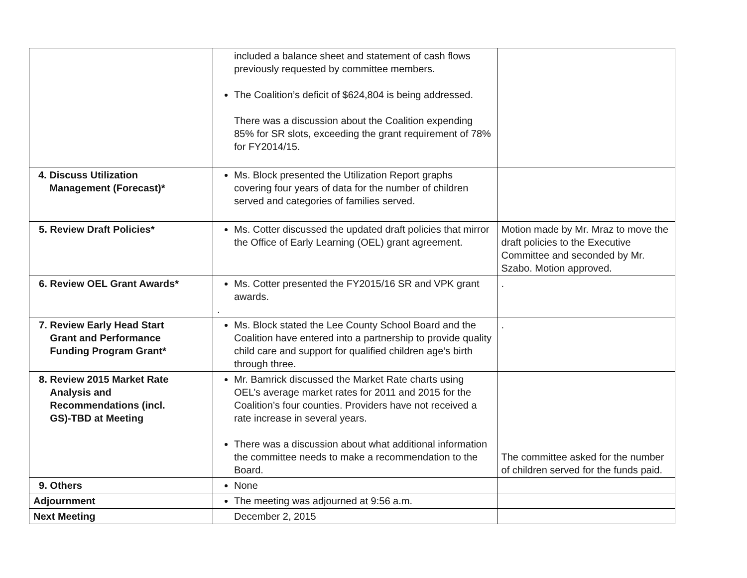| | included a balance sheet and statement of cash flows previously requested by committee members. The Coalition’s deficit of $624,804 is being addressed. There was a discussion about the Coalition expending 85% for SR slots, exceeding the grant requirement of 78% for FY2014/15. | |
| 4. Discuss Utilization Management (Forecast)* | Ms. Block presented the Utilization Report graphs covering four years of data for the number of children served and categories of families served. | |
| 5. Review Draft Policies* | Ms. Cotter discussed the updated draft policies that mirror the Office of Early Learning (OEL) grant agreement. | Motion made by Mr. Mraz to move the draft policies to the Executive Committee and seconded by Mr. Szabo. Motion approved. |
| 6. Review OEL Grant Awards* | Ms. Cotter presented the FY2015/16 SR and VPK grant awards. . | . |
| 7. Review Early Head Start Grant and Performance Funding Program Grant* | Ms. Block stated the Lee County School Board and the Coalition have entered into a partnership to provide quality child care and support for qualified children age’s birth through three. | . |
| 8. Review 2015 Market Rate Analysis and Recommendations (incl. GS)-TBD at Meeting | Mr. Bamrick discussed the Market Rate charts using OEL’s average market rates for 2011 and 2015 for the Coalition’s four counties. Providers have not received a rate increase in several years. There was a discussion about what additional information the committee needs to make a recommendation to the Board. | The committee asked for the number of children served for the funds paid. |
| 9. Others | None | |
| Adjournment | The meeting was adjourned at 9:56 a.m. | |
| Next Meeting | December 2, 2015 | |